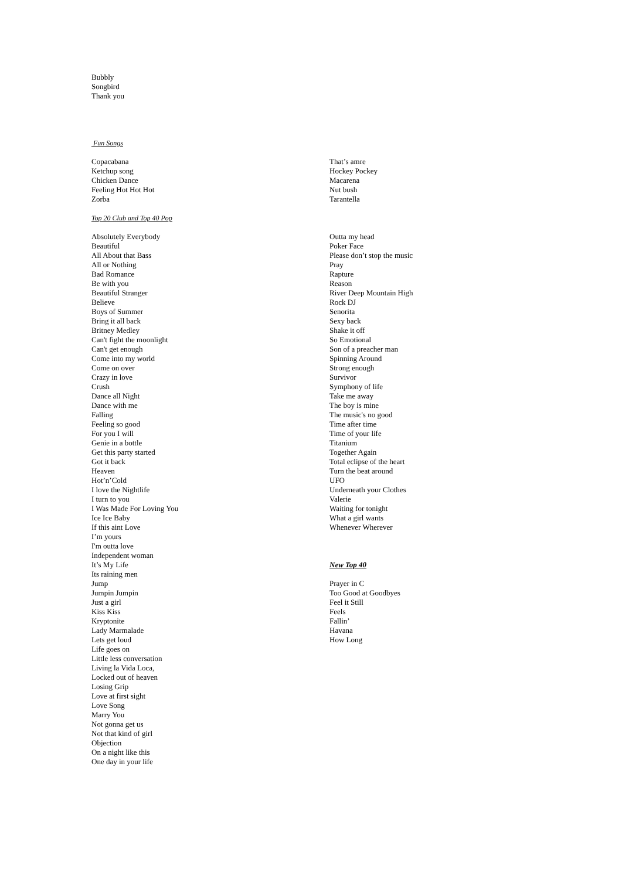Bubbly
Songbird
Thank you
Fun Songs
Copacabana
Ketchup song
Chicken Dance
Feeling Hot Hot Hot
Zorba
That’s amre
Hockey Pockey
Macarena
Nut bush
Tarantella
Top 20 Club and Top 40 Pop
Absolutely Everybody
Beautiful
All About that Bass
All or Nothing
Bad Romance
Be with you
Beautiful Stranger
Believe
Boys of Summer
Bring it all back
Britney Medley
Can't fight the moonlight
Can't get enough
Come into my world
Come on over
Crazy in love
Crush
Dance all Night
Dance with me
Falling
Feeling so good
For you I will
Genie in a bottle
Get this party started
Got it back
Heaven
Hot’n’Cold
I love the Nightlife
I turn to you
I Was Made For Loving You
Ice Ice Baby
If this aint Love
I’m yours
I'm outta love
Independent woman
It’s My Life
Its raining men
Jump
Jumpin Jumpin
Just a girl
Kiss Kiss
Kryptonite
Lady Marmalade
Lets get loud
Life goes on
Little less conversation
Living la Vida Loca,
Locked out of heaven
Losing Grip
Love at first sight
Love Song
Marry You
Not gonna get us
Not that kind of girl
Objection
On a night like this
One day in your life
Outta my head
Poker Face
Please don’t stop the music
Pray
Rapture
Reason
River Deep Mountain High
Rock DJ
Senorita
Sexy back
Shake it off
So Emotional
Son of a preacher man
Spinning Around
Strong enough
Survivor
Symphony of life
Take me away
The boy is mine
The music's no good
Time after time
Time of your life
Titanium
Together Again
Total eclipse of the heart
Turn the beat around
UFO
Underneath your Clothes
Valerie
Waiting for tonight
What a girl wants
Whenever Wherever
New Top 40
Prayer in C
Too Good at Goodbyes
Feel it Still
Feels
Fallin’
Havana
How Long